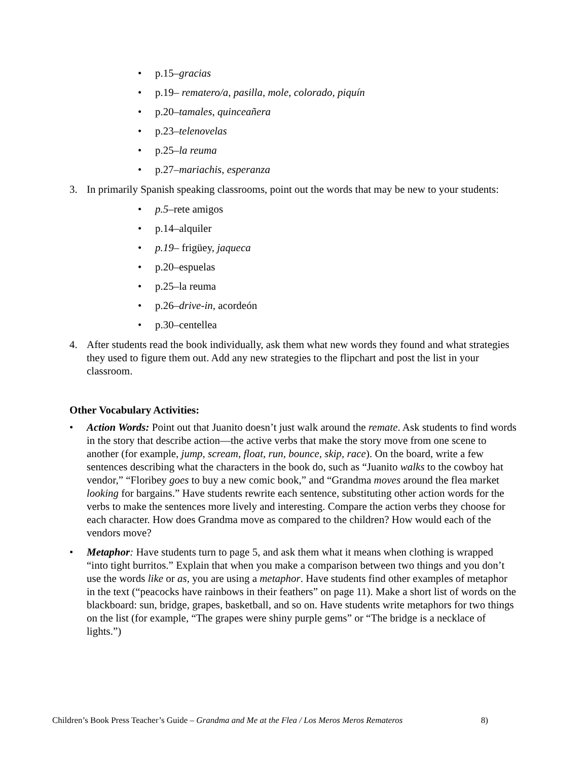• p.15–gracias
• p.19– rematero/a, pasilla, mole, colorado, piquín
• p.20–tamales, quinceañera
• p.23–telenovelas
• p.25–la reuma
• p.27–mariachis, esperanza
3. In primarily Spanish speaking classrooms, point out the words that may be new to your students:
• p.5–rete amigos
• p.14–alquiler
• p.19– frigüey, jaqueca
• p.20–espuelas
• p.25–la reuma
• p.26–drive-in, acordeón
• p.30–centellea
4. After students read the book individually, ask them what new words they found and what strategies they used to figure them out. Add any new strategies to the flipchart and post the list in your classroom.
Other Vocabulary Activities:
• Action Words: Point out that Juanito doesn’t just walk around the remate. Ask students to find words in the story that describe action—the active verbs that make the story move from one scene to another (for example, jump, scream, float, run, bounce, skip, race). On the board, write a few sentences describing what the characters in the book do, such as “Juanito walks to the cowboy hat vendor,” “Floribey goes to buy a new comic book,” and “Grandma moves around the flea market looking for bargains.” Have students rewrite each sentence, substituting other action words for the verbs to make the sentences more lively and interesting. Compare the action verbs they choose for each character. How does Grandma move as compared to the children? How would each of the vendors move?
• Metaphor: Have students turn to page 5, and ask them what it means when clothing is wrapped “into tight burritos.” Explain that when you make a comparison between two things and you don’t use the words like or as, you are using a metaphor. Have students find other examples of metaphor in the text (“peacocks have rainbows in their feathers” on page 11). Make a short list of words on the blackboard: sun, bridge, grapes, basketball, and so on. Have students write metaphors for two things on the list (for example, “The grapes were shiny purple gems” or “The bridge is a necklace of lights.”)
Children’s Book Press Teacher’s Guide – Grandma and Me at the Flea / Los Meros Meros Remateros 8)